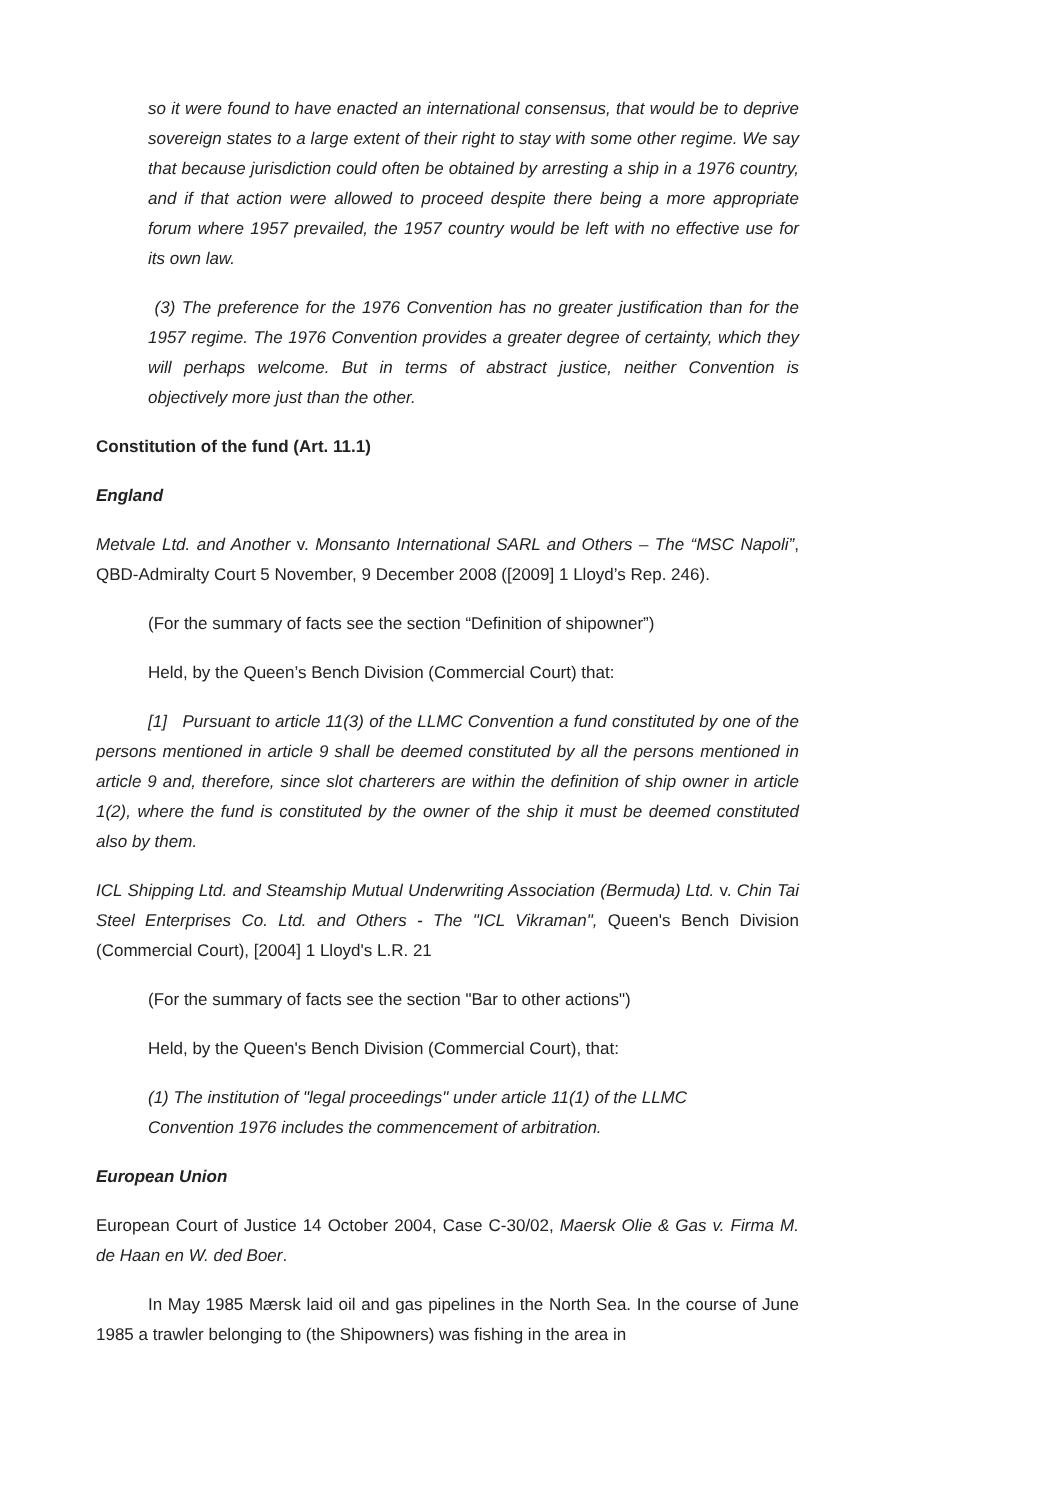so it were found to have enacted an international consensus, that would be to deprive sovereign states to a large extent of their right to stay with some other regime. We say that because jurisdiction could often be obtained by arresting a ship in a 1976 country, and if that action were allowed to proceed despite there being a more appropriate forum where 1957 prevailed, the 1957 country would be left with no effective use for its own law.
(3) The preference for the 1976 Convention has no greater justification than for the 1957 regime. The 1976 Convention provides a greater degree of certainty, which they will perhaps welcome. But in terms of abstract justice, neither Convention is objectively more just than the other.
Constitution of the fund (Art. 11.1)
England
Metvale Ltd. and Another v. Monsanto International SARL and Others – The “MSC Napoli”, QBD-Admiralty Court 5 November, 9 December 2008 ([2009] 1 Lloyd’s Rep. 246).
(For the summary of facts see the section “Definition of shipowner”)
Held, by the Queen’s Bench Division (Commercial Court) that:
[1] Pursuant to article 11(3) of the LLMC Convention a fund constituted by one of the persons mentioned in article 9 shall be deemed constituted by all the persons mentioned in article 9 and, therefore, since slot charterers are within the definition of ship owner in article 1(2), where the fund is constituted by the owner of the ship it must be deemed constituted also by them.
ICL Shipping Ltd. and Steamship Mutual Underwriting Association (Bermuda) Ltd. v. Chin Tai Steel Enterprises Co. Ltd. and Others - The "ICL Vikraman", Queen's Bench Division (Commercial Court), [2004] 1 Lloyd's L.R. 21
(For the summary of facts see the section "Bar to other actions")
Held, by the Queen's Bench Division (Commercial Court), that:
(1) The institution of "legal proceedings" under article 11(1) of the LLMC
Convention 1976 includes the commencement of arbitration.
European Union
European Court of Justice 14 October 2004, Case C-30/02, Maersk Olie & Gas v. Firma M. de Haan en W. ded Boer.
In May 1985 Mærsk laid oil and gas pipelines in the North Sea. In the course of June 1985 a trawler belonging to (the Shipowners) was fishing in the area in